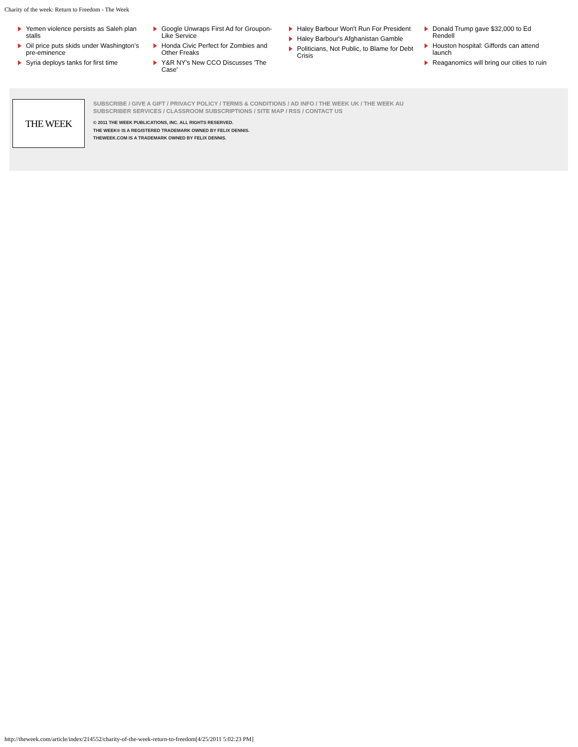Charity of the week: Return to Freedom - The Week
Yemen violence persists as Saleh plan stalls
Oil price puts skids under Washington’s pre-eminence
Syria deploys tanks for first time
Google Unwraps First Ad for Groupon-Like Service
Honda Civic Perfect for Zombies and Other Freaks
Y&R NY's New CCO Discusses 'The Case'
Haley Barbour Won't Run For President
Haley Barbour's Afghanistan Gamble
Politicians, Not Public, to Blame for Debt Crisis
Donald Trump gave $32,000 to Ed Rendell
Houston hospital: Giffords can attend launch
Reaganomics will bring our cities to ruin
THE WEEK
SUBSCRIBE / GIVE A GIFT / PRIVACY POLICY / TERMS & CONDITIONS / AD INFO / THE WEEK UK / THE WEEK AU
SUBSCRIBER SERVICES / CLASSROOM SUBSCRIPTIONS / SITE MAP / RSS / CONTACT US
© 2011 THE WEEK PUBLICATIONS, INC. ALL RIGHTS RESERVED.
THE WEEK® IS A REGISTERED TRADEMARK OWNED BY FELIX DENNIS.
THEWEEK.COM IS A TRADEMARK OWNED BY FELIX DENNIS.
http://theweek.com/article/index/214552/charity-of-the-week-return-to-freedom[4/25/2011 5:02:23 PM]